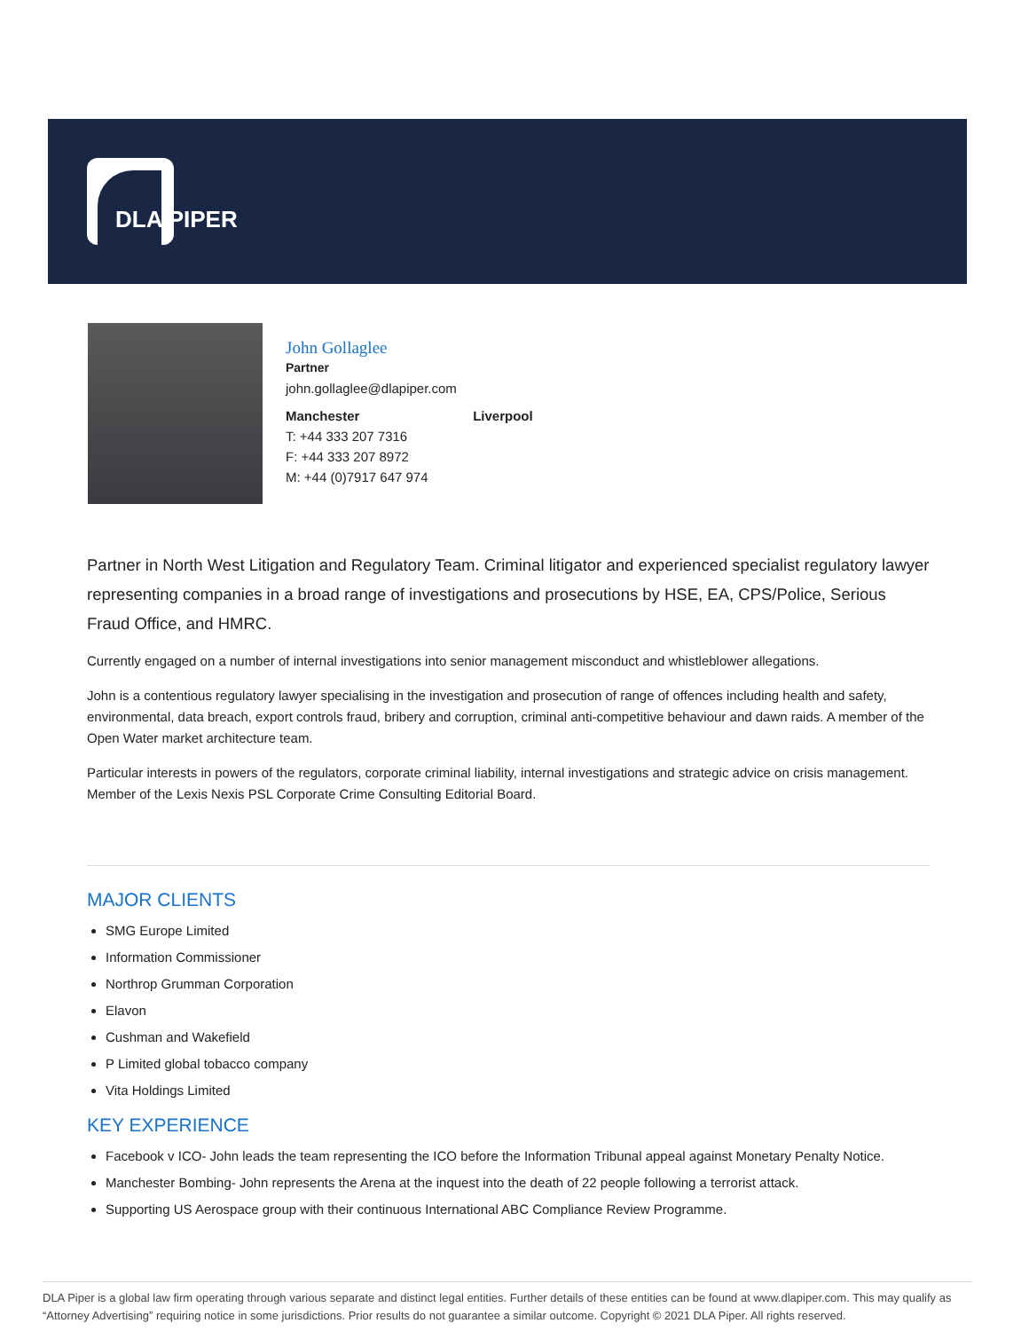DLA PIPER
John Gollaglee
Partner
john.gollaglee@dlapiper.com
Manchester Liverpool
T: +44 333 207 7316
F: +44 333 207 8972
M: +44 (0)7917 647 974
Partner in North West Litigation and Regulatory Team. Criminal litigator and experienced specialist regulatory lawyer representing companies in a broad range of investigations and prosecutions by HSE, EA, CPS/Police, Serious Fraud Office, and HMRC.
Currently engaged on a number of internal investigations into senior management misconduct and whistleblower allegations.
John is a contentious regulatory lawyer specialising in the investigation and prosecution of range of offences including health and safety, environmental, data breach, export controls fraud, bribery and corruption, criminal anti-competitive behaviour and dawn raids. A member of the Open Water market architecture team.
Particular interests in powers of the regulators, corporate criminal liability, internal investigations and strategic advice on crisis management. Member of the Lexis Nexis PSL Corporate Crime Consulting Editorial Board.
MAJOR CLIENTS
SMG Europe Limited
Information Commissioner
Northrop Grumman Corporation
Elavon
Cushman and Wakefield
P Limited global tobacco company
Vita Holdings Limited
KEY EXPERIENCE
Facebook v ICO- John leads the team representing the ICO before the Information Tribunal appeal against Monetary Penalty Notice.
Manchester Bombing- John represents the Arena at the inquest into the death of 22 people following a terrorist attack.
Supporting US Aerospace group with their continuous International ABC Compliance Review Programme.
DLA Piper is a global law firm operating through various separate and distinct legal entities. Further details of these entities can be found at www.dlapiper.com. This may qualify as “Attorney Advertising” requiring notice in some jurisdictions. Prior results do not guarantee a similar outcome. Copyright © 2021 DLA Piper. All rights reserved.